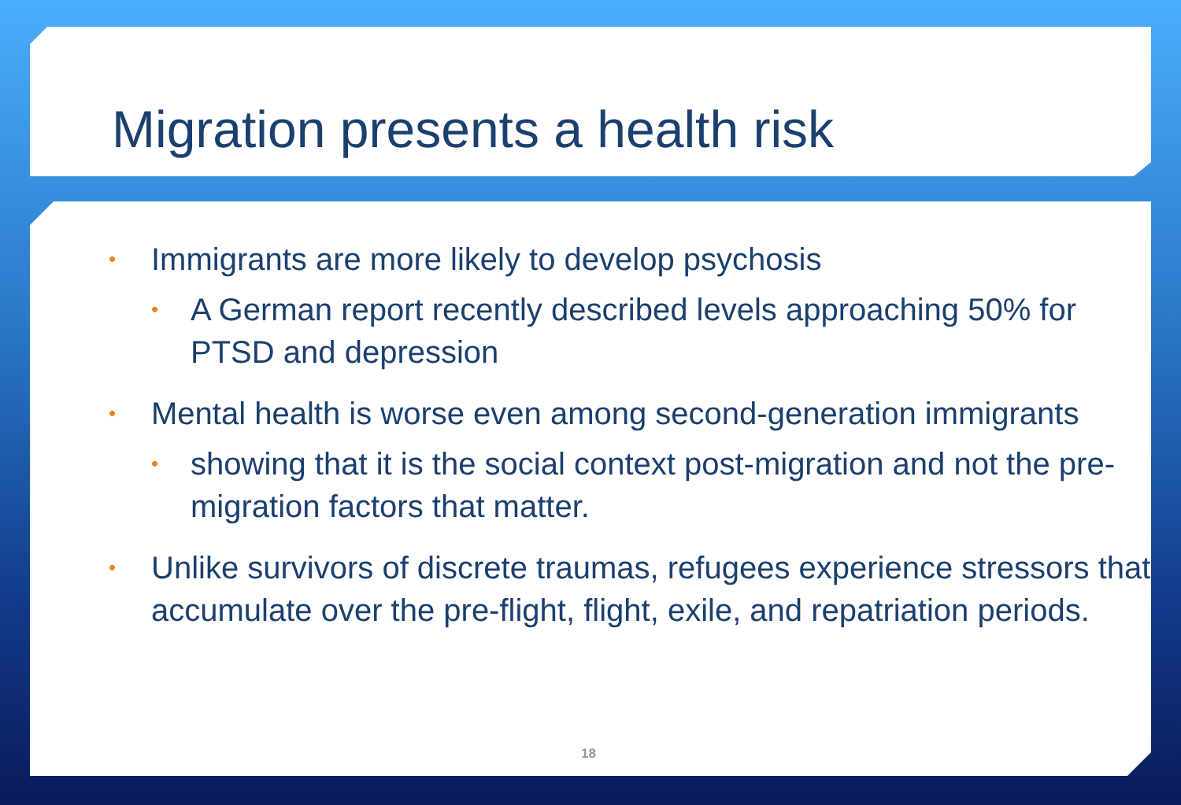Migration presents a health risk
• Immigrants are more likely to develop psychosis
• A German report recently described levels approaching 50% for PTSD and depression
• Mental health is worse even among second-generation immigrants
• showing that it is the social context post-migration and not the pre-migration factors that matter.
• Unlike survivors of discrete traumas, refugees experience stressors that accumulate over the pre-flight, flight, exile, and repatriation periods.
18